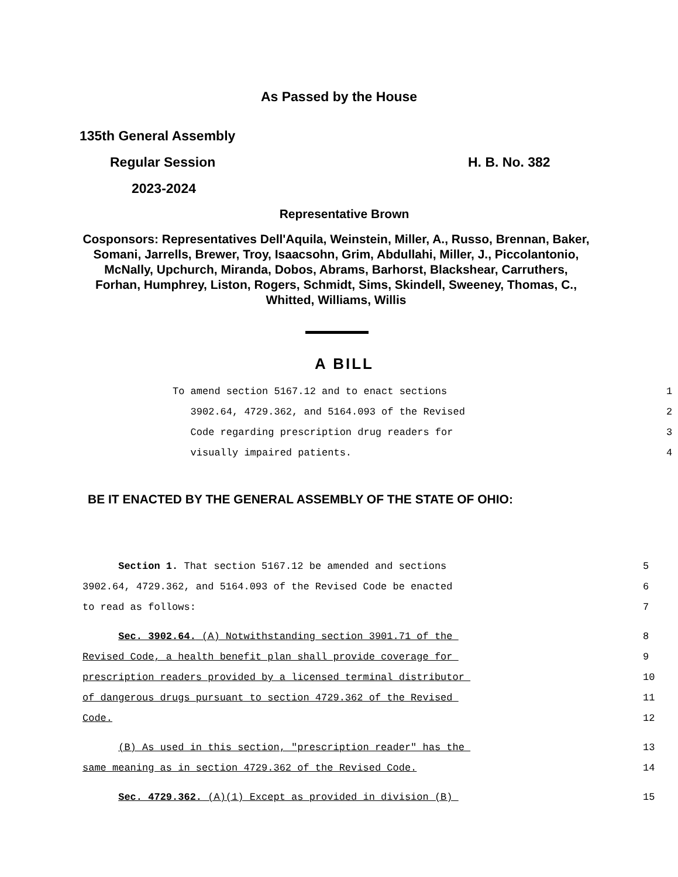As Passed by the House
135th General Assembly
Regular Session H. B. No. 382
2023-2024
Representative Brown
Cosponsors: Representatives Dell'Aquila, Weinstein, Miller, A., Russo, Brennan, Baker, Somani, Jarrells, Brewer, Troy, Isaacsohn, Grim, Abdullahi, Miller, J., Piccolantonio, McNally, Upchurch, Miranda, Dobos, Abrams, Barhorst, Blackshear, Carruthers, Forhan, Humphrey, Liston, Rogers, Schmidt, Sims, Skindell, Sweeney, Thomas, C., Whitted, Williams, Willis
A BILL
To amend section 5167.12 and to enact sections 1
3902.64, 4729.362, and 5164.093 of the Revised 2
Code regarding prescription drug readers for 3
visually impaired patients. 4
BE IT ENACTED BY THE GENERAL ASSEMBLY OF THE STATE OF OHIO:
Section 1. That section 5167.12 be amended and sections 5
3902.64, 4729.362, and 5164.093 of the Revised Code be enacted 6
to read as follows: 7
Sec. 3902.64. (A) Notwithstanding section 3901.71 of the 8
Revised Code, a health benefit plan shall provide coverage for 9
prescription readers provided by a licensed terminal distributor 10
of dangerous drugs pursuant to section 4729.362 of the Revised 11
Code. 12
(B) As used in this section, "prescription reader" has the 13
same meaning as in section 4729.362 of the Revised Code. 14
Sec. 4729.362. (A)(1) Except as provided in division (B) 15